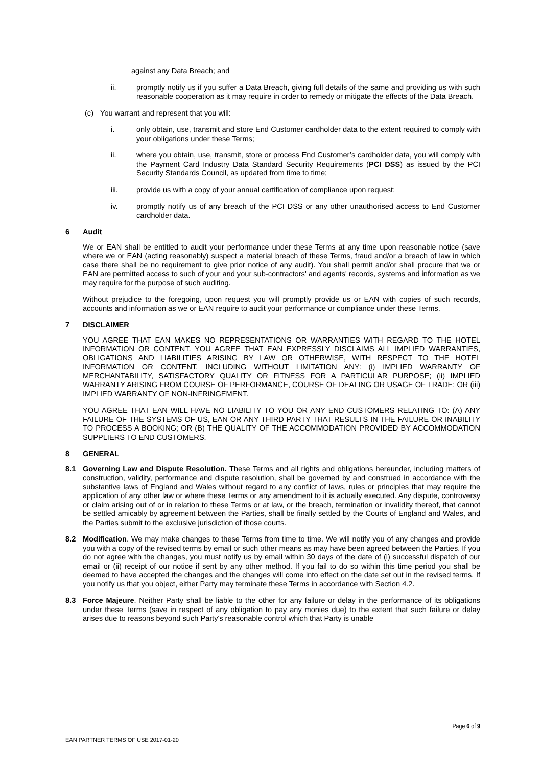against any Data Breach; and
ii. promptly notify us if you suffer a Data Breach, giving full details of the same and providing us with such reasonable cooperation as it may require in order to remedy or mitigate the effects of the Data Breach.
(c) You warrant and represent that you will:
i. only obtain, use, transmit and store End Customer cardholder data to the extent required to comply with your obligations under these Terms;
ii. where you obtain, use, transmit, store or process End Customer’s cardholder data, you will comply with the Payment Card Industry Data Standard Security Requirements (PCI DSS) as issued by the PCI Security Standards Council, as updated from time to time;
iii. provide us with a copy of your annual certification of compliance upon request;
iv. promptly notify us of any breach of the PCI DSS or any other unauthorised access to End Customer cardholder data.
6 Audit
We or EAN shall be entitled to audit your performance under these Terms at any time upon reasonable notice (save where we or EAN (acting reasonably) suspect a material breach of these Terms, fraud and/or a breach of law in which case there shall be no requirement to give prior notice of any audit). You shall permit and/or shall procure that we or EAN are permitted access to such of your and your sub-contractors' and agents' records, systems and information as we may require for the purpose of such auditing.
Without prejudice to the foregoing, upon request you will promptly provide us or EAN with copies of such records, accounts and information as we or EAN require to audit your performance or compliance under these Terms.
7 DISCLAIMER
YOU AGREE THAT EAN MAKES NO REPRESENTATIONS OR WARRANTIES WITH REGARD TO THE HOTEL INFORMATION OR CONTENT. YOU AGREE THAT EAN EXPRESSLY DISCLAIMS ALL IMPLIED WARRANTIES, OBLIGATIONS AND LIABILITIES ARISING BY LAW OR OTHERWISE, WITH RESPECT TO THE HOTEL INFORMATION OR CONTENT, INCLUDING WITHOUT LIMITATION ANY: (i) IMPLIED WARRANTY OF MERCHANTABILITY, SATISFACTORY QUALITY OR FITNESS FOR A PARTICULAR PURPOSE; (ii) IMPLIED WARRANTY ARISING FROM COURSE OF PERFORMANCE, COURSE OF DEALING OR USAGE OF TRADE; OR (iii) IMPLIED WARRANTY OF NON-INFRINGEMENT.
YOU AGREE THAT EAN WILL HAVE NO LIABILITY TO YOU OR ANY END CUSTOMERS RELATING TO: (A) ANY FAILURE OF THE SYSTEMS OF US, EAN OR ANY THIRD PARTY THAT RESULTS IN THE FAILURE OR INABILITY TO PROCESS A BOOKING; OR (B) THE QUALITY OF THE ACCOMMODATION PROVIDED BY ACCOMMODATION SUPPLIERS TO END CUSTOMERS.
8 GENERAL
8.1 Governing Law and Dispute Resolution. These Terms and all rights and obligations hereunder, including matters of construction, validity, performance and dispute resolution, shall be governed by and construed in accordance with the substantive laws of England and Wales without regard to any conflict of laws, rules or principles that may require the application of any other law or where these Terms or any amendment to it is actually executed. Any dispute, controversy or claim arising out of or in relation to these Terms or at law, or the breach, termination or invalidity thereof, that cannot be settled amicably by agreement between the Parties, shall be finally settled by the Courts of England and Wales, and the Parties submit to the exclusive jurisdiction of those courts.
8.2 Modification. We may make changes to these Terms from time to time. We will notify you of any changes and provide you with a copy of the revised terms by email or such other means as may have been agreed between the Parties. If you do not agree with the changes, you must notify us by email within 30 days of the date of (i) successful dispatch of our email or (ii) receipt of our notice if sent by any other method. If you fail to do so within this time period you shall be deemed to have accepted the changes and the changes will come into effect on the date set out in the revised terms. If you notify us that you object, either Party may terminate these Terms in accordance with Section 4.2.
8.3 Force Majeure. Neither Party shall be liable to the other for any failure or delay in the performance of its obligations under these Terms (save in respect of any obligation to pay any monies due) to the extent that such failure or delay arises due to reasons beyond such Party's reasonable control which that Party is unable
Page 6 of 9
EAN PARTNER TERMS OF USE 2017-01-20